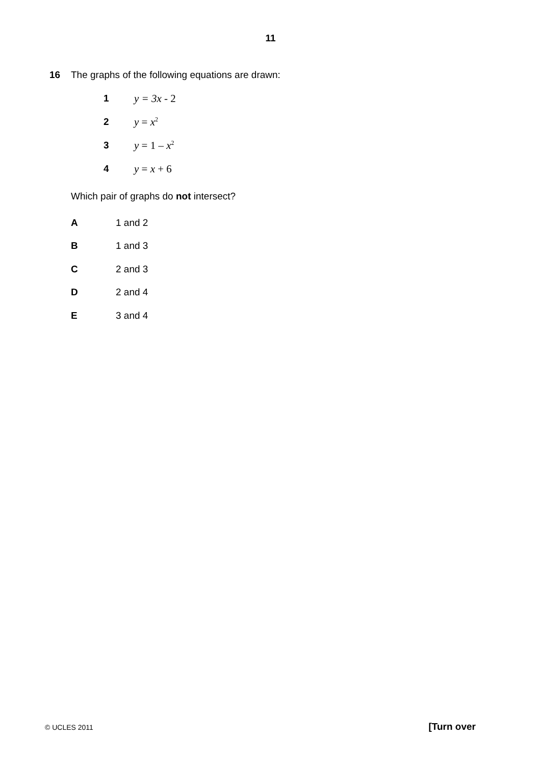11
16 The graphs of the following equations are drawn:
1 y = 3x - 2
2 y = x<sup>2</sup>
3 y = 1 – x<sup>2</sup>
4 y = x + 6
Which pair of graphs do not intersect?
A 1 and 2
B 1 and 3
C 2 and 3
D 2 and 4
E 3 and 4
© UCLES 2011 [Turn over